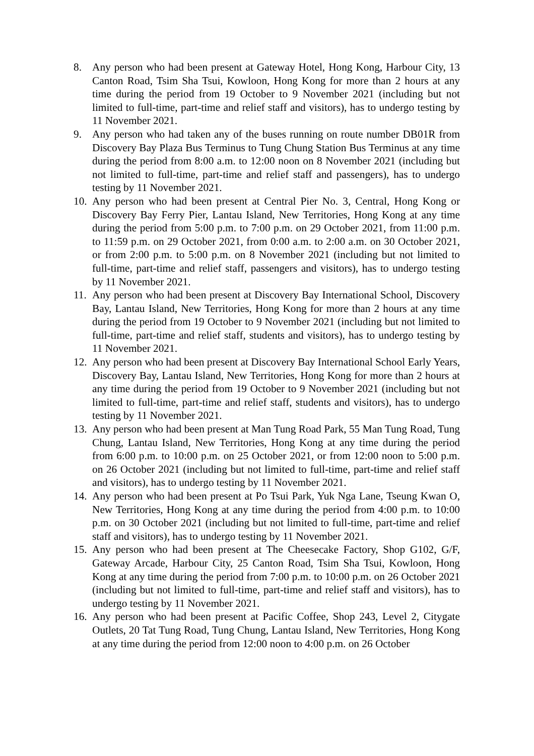8. Any person who had been present at Gateway Hotel, Hong Kong, Harbour City, 13 Canton Road, Tsim Sha Tsui, Kowloon, Hong Kong for more than 2 hours at any time during the period from 19 October to 9 November 2021 (including but not limited to full-time, part-time and relief staff and visitors), has to undergo testing by 11 November 2021.
9. Any person who had taken any of the buses running on route number DB01R from Discovery Bay Plaza Bus Terminus to Tung Chung Station Bus Terminus at any time during the period from 8:00 a.m. to 12:00 noon on 8 November 2021 (including but not limited to full-time, part-time and relief staff and passengers), has to undergo testing by 11 November 2021.
10. Any person who had been present at Central Pier No. 3, Central, Hong Kong or Discovery Bay Ferry Pier, Lantau Island, New Territories, Hong Kong at any time during the period from 5:00 p.m. to 7:00 p.m. on 29 October 2021, from 11:00 p.m. to 11:59 p.m. on 29 October 2021, from 0:00 a.m. to 2:00 a.m. on 30 October 2021, or from 2:00 p.m. to 5:00 p.m. on 8 November 2021 (including but not limited to full-time, part-time and relief staff, passengers and visitors), has to undergo testing by 11 November 2021.
11. Any person who had been present at Discovery Bay International School, Discovery Bay, Lantau Island, New Territories, Hong Kong for more than 2 hours at any time during the period from 19 October to 9 November 2021 (including but not limited to full-time, part-time and relief staff, students and visitors), has to undergo testing by 11 November 2021.
12. Any person who had been present at Discovery Bay International School Early Years, Discovery Bay, Lantau Island, New Territories, Hong Kong for more than 2 hours at any time during the period from 19 October to 9 November 2021 (including but not limited to full-time, part-time and relief staff, students and visitors), has to undergo testing by 11 November 2021.
13. Any person who had been present at Man Tung Road Park, 55 Man Tung Road, Tung Chung, Lantau Island, New Territories, Hong Kong at any time during the period from 6:00 p.m. to 10:00 p.m. on 25 October 2021, or from 12:00 noon to 5:00 p.m. on 26 October 2021 (including but not limited to full-time, part-time and relief staff and visitors), has to undergo testing by 11 November 2021.
14. Any person who had been present at Po Tsui Park, Yuk Nga Lane, Tseung Kwan O, New Territories, Hong Kong at any time during the period from 4:00 p.m. to 10:00 p.m. on 30 October 2021 (including but not limited to full-time, part-time and relief staff and visitors), has to undergo testing by 11 November 2021.
15. Any person who had been present at The Cheesecake Factory, Shop G102, G/F, Gateway Arcade, Harbour City, 25 Canton Road, Tsim Sha Tsui, Kowloon, Hong Kong at any time during the period from 7:00 p.m. to 10:00 p.m. on 26 October 2021 (including but not limited to full-time, part-time and relief staff and visitors), has to undergo testing by 11 November 2021.
16. Any person who had been present at Pacific Coffee, Shop 243, Level 2, Citygate Outlets, 20 Tat Tung Road, Tung Chung, Lantau Island, New Territories, Hong Kong at any time during the period from 12:00 noon to 4:00 p.m. on 26 October